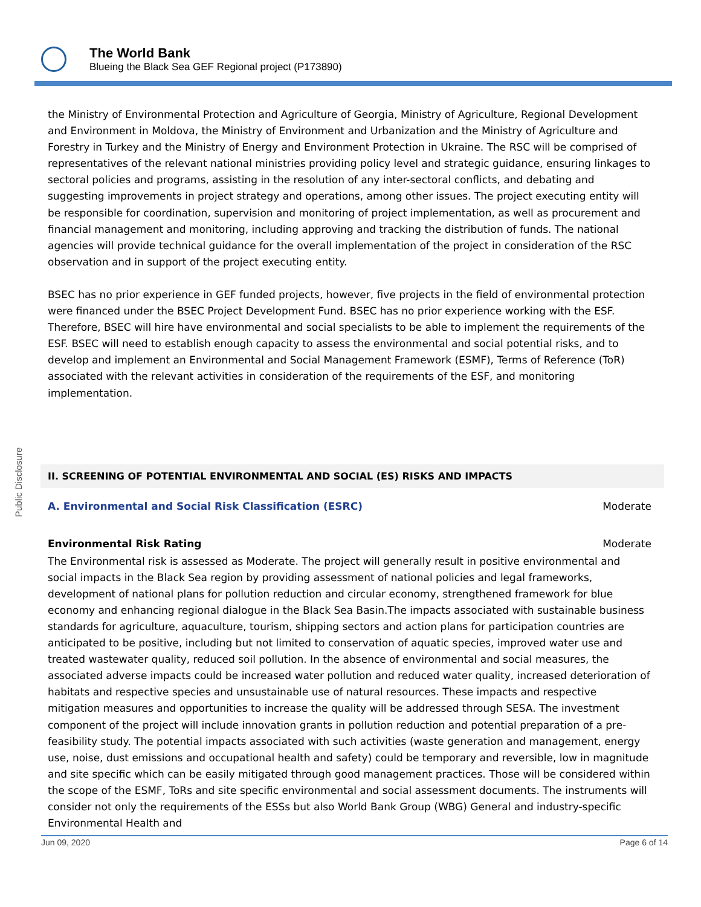The World Bank
Blueing the Black Sea GEF Regional project (P173890)
Public Disclosure
the Ministry of Environmental Protection and Agriculture of Georgia, Ministry of Agriculture, Regional Development and Environment in Moldova, the Ministry of Environment and Urbanization and the Ministry of Agriculture and Forestry in Turkey and the Ministry of Energy and Environment Protection in Ukraine. The RSC will be comprised of representatives of the relevant national ministries providing policy level and strategic guidance, ensuring linkages to sectoral policies and programs, assisting in the resolution of any inter-sectoral conflicts, and debating and suggesting improvements in project strategy and operations, among other issues. The project executing entity will be responsible for coordination, supervision and monitoring of project implementation, as well as procurement and financial management and monitoring, including approving and tracking the distribution of funds. The national agencies will provide technical guidance for the overall implementation of the project in consideration of the RSC observation and in support of the project executing entity.
BSEC has no prior experience in GEF funded projects, however, five projects in the field of environmental protection were financed under the BSEC Project Development Fund. BSEC has no prior experience working with the ESF. Therefore, BSEC will hire have environmental and social specialists to be able to implement the requirements of the ESF. BSEC will need to establish enough capacity to assess the environmental and social potential risks, and to develop and implement an Environmental and Social Management Framework (ESMF), Terms of Reference (ToR) associated with the relevant activities in consideration of the requirements of the ESF, and monitoring implementation.
II. SCREENING OF POTENTIAL ENVIRONMENTAL AND SOCIAL (ES) RISKS AND IMPACTS
A. Environmental and Social Risk Classification (ESRC) Moderate
Environmental Risk Rating Moderate
The Environmental risk is assessed as Moderate. The project will generally result in positive environmental and social impacts in the Black Sea region by providing assessment of national policies and legal frameworks, development of national plans for pollution reduction and circular economy, strengthened framework for blue economy and enhancing regional dialogue in the Black Sea Basin.The impacts associated with sustainable business standards for agriculture, aquaculture, tourism, shipping sectors and action plans for participation countries are anticipated to be positive, including but not limited to conservation of aquatic species, improved water use and treated wastewater quality, reduced soil pollution. In the absence of environmental and social measures, the associated adverse impacts could be increased water pollution and reduced water quality, increased deterioration of habitats and respective species and unsustainable use of natural resources. These impacts and respective mitigation measures and opportunities to increase the quality will be addressed through SESA. The investment component of the project will include innovation grants in pollution reduction and potential preparation of a pre-feasibility study. The potential impacts associated with such activities (waste generation and management, energy use, noise, dust emissions and occupational health and safety) could be temporary and reversible, low in magnitude and site specific which can be easily mitigated through good management practices. Those will be considered within the scope of the ESMF, ToRs and site specific environmental and social assessment documents. The instruments will consider not only the requirements of the ESSs but also World Bank Group (WBG) General and industry-specific Environmental Health and
Jun 09, 2020 Page 6 of 14